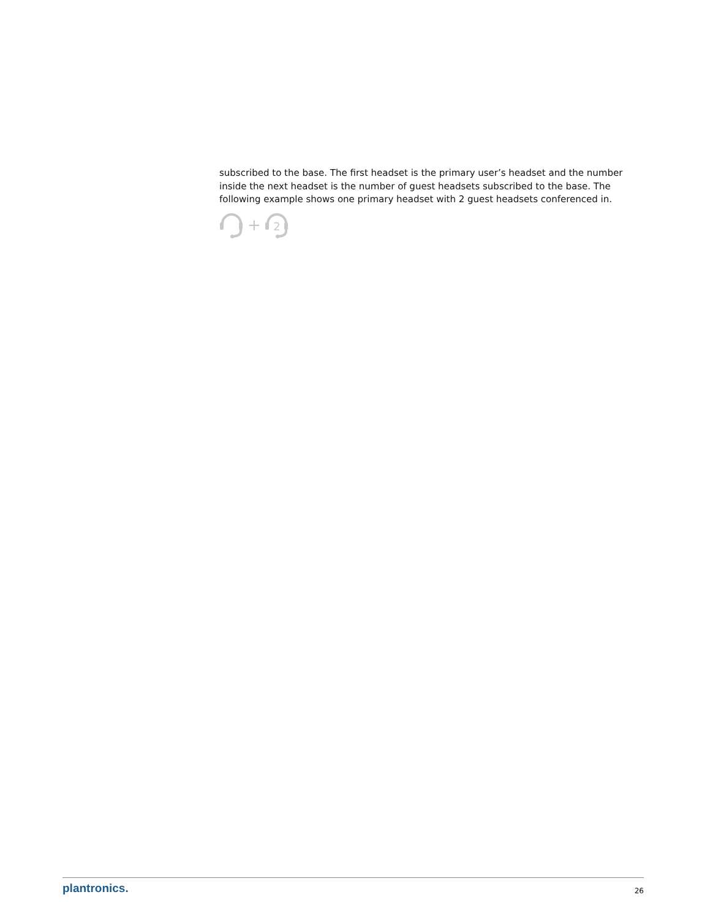subscribed to the base. The first headset is the primary user’s headset and the number inside the next headset is the number of guest headsets subscribed to the base. The following example shows one primary headset with 2 guest headsets conferenced in.
+
2
plantronics. 26